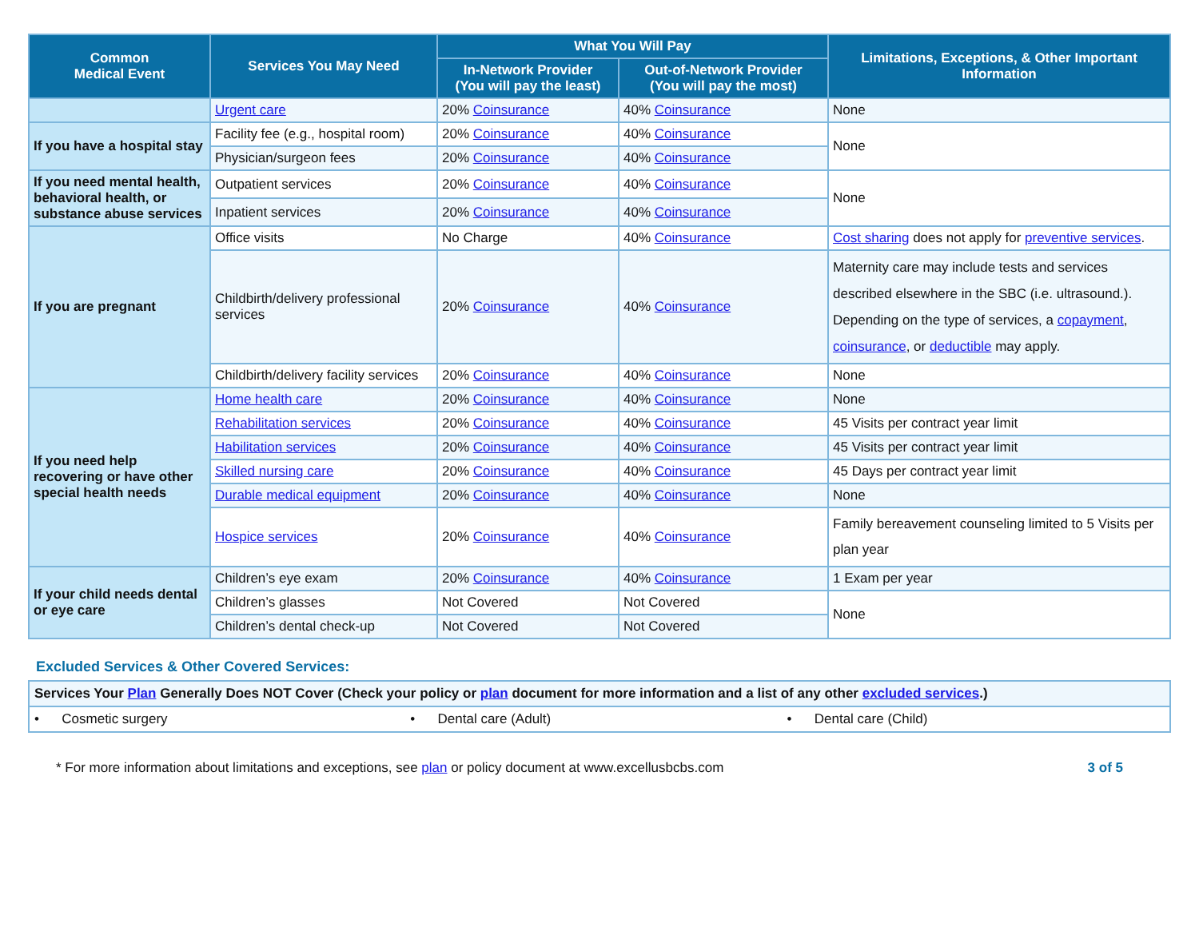| Common Medical Event | Services You May Need | What You Will Pay | | Limitations, Exceptions, & Other Important Information |
| --- | --- | --- | --- | --- |
| | | In-Network Provider (You will pay the least) | Out-of-Network Provider (You will pay the most) | |
| | Urgent care | 20% Coinsurance | 40% Coinsurance | None |
| If you have a hospital stay | Facility fee (e.g., hospital room) | 20% Coinsurance | 40% Coinsurance | None |
| | Physician/surgeon fees | 20% Coinsurance | 40% Coinsurance | |
| If you need mental health, behavioral health, or substance abuse services | Outpatient services | 20% Coinsurance | 40% Coinsurance | None |
| | Inpatient services | 20% Coinsurance | 40% Coinsurance | |
| If you are pregnant | Office visits | No Charge | 40% Coinsurance | Cost sharing does not apply for preventive services . |
| | Childbirth/delivery professional services | 20% Coinsurance | 40% Coinsurance | Maternity care may include tests and services described elsewhere in the SBC (i.e. ultrasound.). Depending on the type of services, a copayment , coinsurance , or deductible may apply. |
| | Childbirth/delivery facility services | 20% Coinsurance | 40% Coinsurance | None |
| If you need help recovering or have other special health needs | Home health care | 20% Coinsurance | 40% Coinsurance | None |
| | Rehabilitation services | 20% Coinsurance | 40% Coinsurance | 45 Visits per contract year limit |
| | Habilitation services | 20% Coinsurance | 40% Coinsurance | 45 Visits per contract year limit |
| | Skilled nursing care | 20% Coinsurance | 40% Coinsurance | 45 Days per contract year limit |
| | Durable medical equipment | 20% Coinsurance | 40% Coinsurance | None |
| | Hospice services | 20% Coinsurance | 40% Coinsurance | Family bereavement counseling limited to 5 Visits per plan year |
| If your child needs dental or eye care | Children’s eye exam | 20% Coinsurance | 40% Coinsurance | 1 Exam per year |
| | Children’s glasses | Not Covered | Not Covered | None |
| | Children’s dental check-up | Not Covered | Not Covered | |
Excluded Services & Other Covered Services:
| Services Your Plan Generally Does NOT Cover (Check your policy or plan document for more information and a list of any other excluded services .) | | |
| • Cosmetic surgery | • Dental care (Adult) | • Dental care (Child) |
* For more information about limitations and exceptions, see plan or policy document at www.excellusbcbs.com 3 of 5